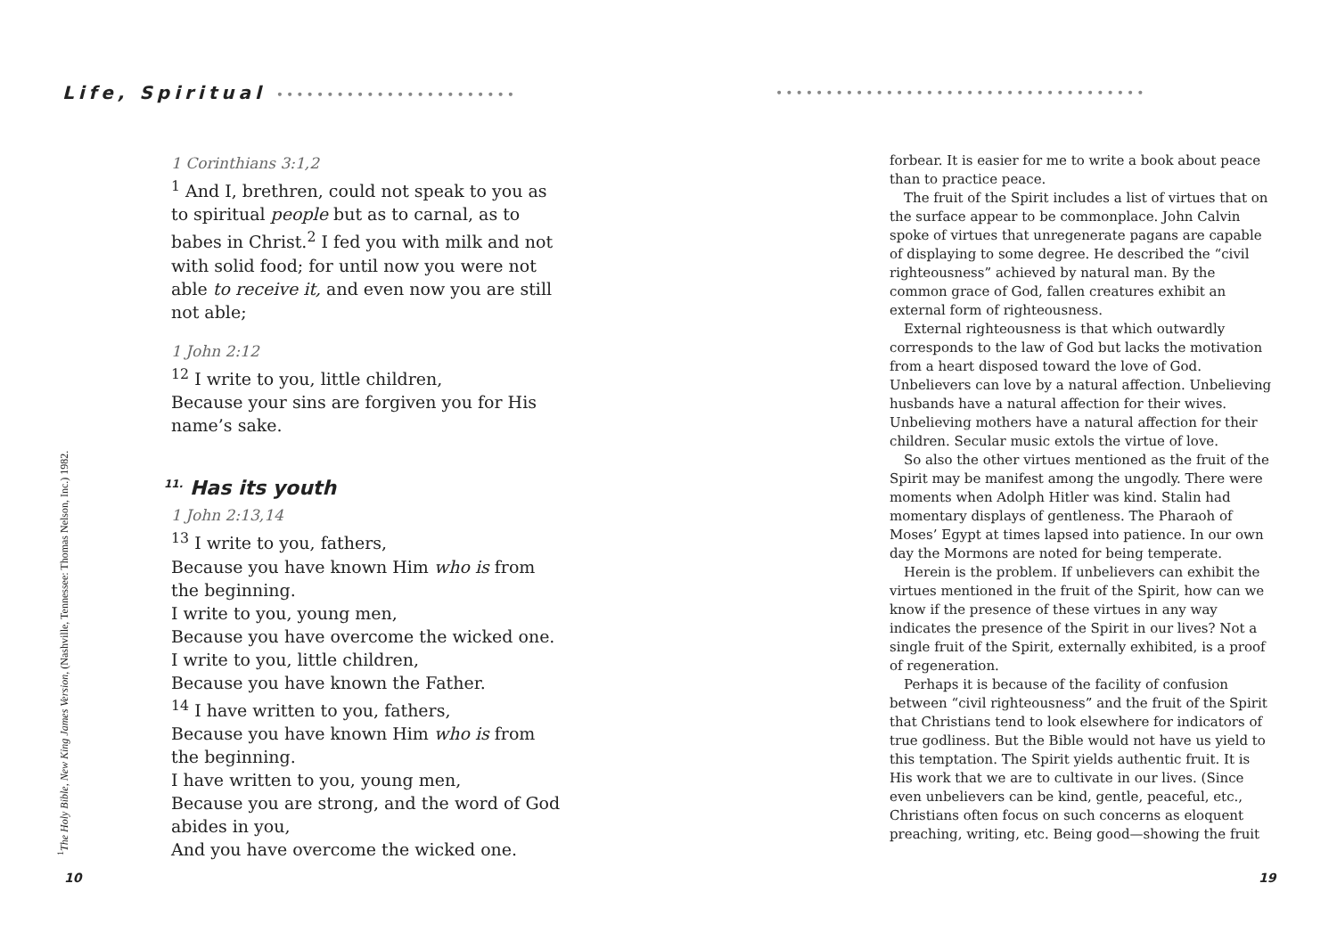Life, Spiritual •••••••••••••••••••••••• •••••••••••••••••••••••••••••••••••••
1 Corinthians 3:1,2
<sup>1</sup> And I, brethren, could not speak to you as to spiritual people but as to carnal, as to babes in Christ.<sup>2</sup> I fed you with milk and not with solid food; for until now you were not able to receive it, and even now you are still not able;
1 John 2:12
<sup>12</sup> I write to you, little children,
Because your sins are forgiven you for His name’s sake.
<sup>11.</sup> Has its youth
1 John 2:13,14
<sup>13</sup> I write to you, fathers,
Because you have known Him who is from the beginning.
I write to you, young men,
Because you have overcome the wicked one.
I write to you, little children,
Because you have known the Father.
<sup>14</sup> I have written to you, fathers,
Because you have known Him who is from the beginning.
I have written to you, young men,
Because you are strong, and the word of God abides in you,
And you have overcome the wicked one.
<sup>1</sup> The Holy Bible, New King James Version, (Nashville, Tennessee: Thomas Nelson, Inc.) 1982.
10
forbear. It is easier for me to write a book about peace than to practice peace.
The fruit of the Spirit includes a list of virtues that on the surface appear to be commonplace. John Calvin spoke of virtues that unregenerate pagans are capable of displaying to some degree. He described the “civil righteousness” achieved by natural man. By the common grace of God, fallen creatures exhibit an external form of righteousness.
External righteousness is that which outwardly corresponds to the law of God but lacks the motivation from a heart disposed toward the love of God. Unbelievers can love by a natural affection. Unbelieving husbands have a natural affection for their wives. Unbelieving mothers have a natural affection for their children. Secular music extols the virtue of love.
So also the other virtues mentioned as the fruit of the Spirit may be manifest among the ungodly. There were moments when Adolph Hitler was kind. Stalin had momentary displays of gentleness. The Pharaoh of Moses’ Egypt at times lapsed into patience. In our own day the Mormons are noted for being temperate.
Herein is the problem. If unbelievers can exhibit the virtues mentioned in the fruit of the Spirit, how can we know if the presence of these virtues in any way indicates the presence of the Spirit in our lives? Not a single fruit of the Spirit, externally exhibited, is a proof of regeneration.
Perhaps it is because of the facility of confusion between “civil righteousness” and the fruit of the Spirit that Christians tend to look elsewhere for indicators of true godliness. But the Bible would not have us yield to this temptation. The Spirit yields authentic fruit. It is His work that we are to cultivate in our lives. (Since even unbelievers can be kind, gentle, peaceful, etc., Christians often focus on such concerns as eloquent preaching, writing, etc. Being good—showing the fruit
19